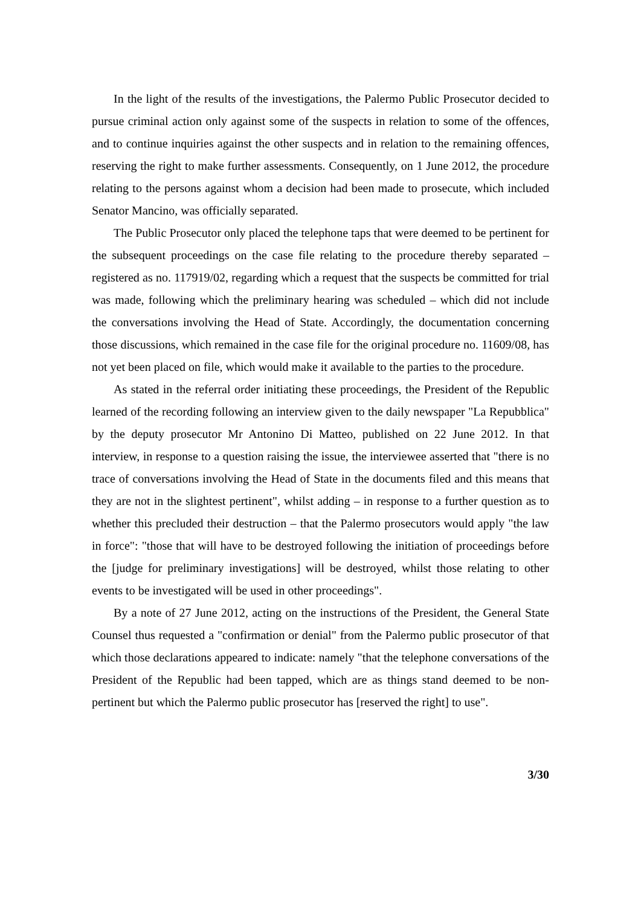In the light of the results of the investigations, the Palermo Public Prosecutor decided to pursue criminal action only against some of the suspects in relation to some of the offences, and to continue inquiries against the other suspects and in relation to the remaining offences, reserving the right to make further assessments. Consequently, on 1 June 2012, the procedure relating to the persons against whom a decision had been made to prosecute, which included Senator Mancino, was officially separated.
The Public Prosecutor only placed the telephone taps that were deemed to be pertinent for the subsequent proceedings on the case file relating to the procedure thereby separated – registered as no. 117919/02, regarding which a request that the suspects be committed for trial was made, following which the preliminary hearing was scheduled – which did not include the conversations involving the Head of State. Accordingly, the documentation concerning those discussions, which remained in the case file for the original procedure no. 11609/08, has not yet been placed on file, which would make it available to the parties to the procedure.
As stated in the referral order initiating these proceedings, the President of the Republic learned of the recording following an interview given to the daily newspaper "La Repubblica" by the deputy prosecutor Mr Antonino Di Matteo, published on 22 June 2012. In that interview, in response to a question raising the issue, the interviewee asserted that "there is no trace of conversations involving the Head of State in the documents filed and this means that they are not in the slightest pertinent", whilst adding – in response to a further question as to whether this precluded their destruction – that the Palermo prosecutors would apply "the law in force": "those that will have to be destroyed following the initiation of proceedings before the [judge for preliminary investigations] will be destroyed, whilst those relating to other events to be investigated will be used in other proceedings".
By a note of 27 June 2012, acting on the instructions of the President, the General State Counsel thus requested a "confirmation or denial" from the Palermo public prosecutor of that which those declarations appeared to indicate: namely "that the telephone conversations of the President of the Republic had been tapped, which are as things stand deemed to be non-pertinent but which the Palermo public prosecutor has [reserved the right] to use".
3/30